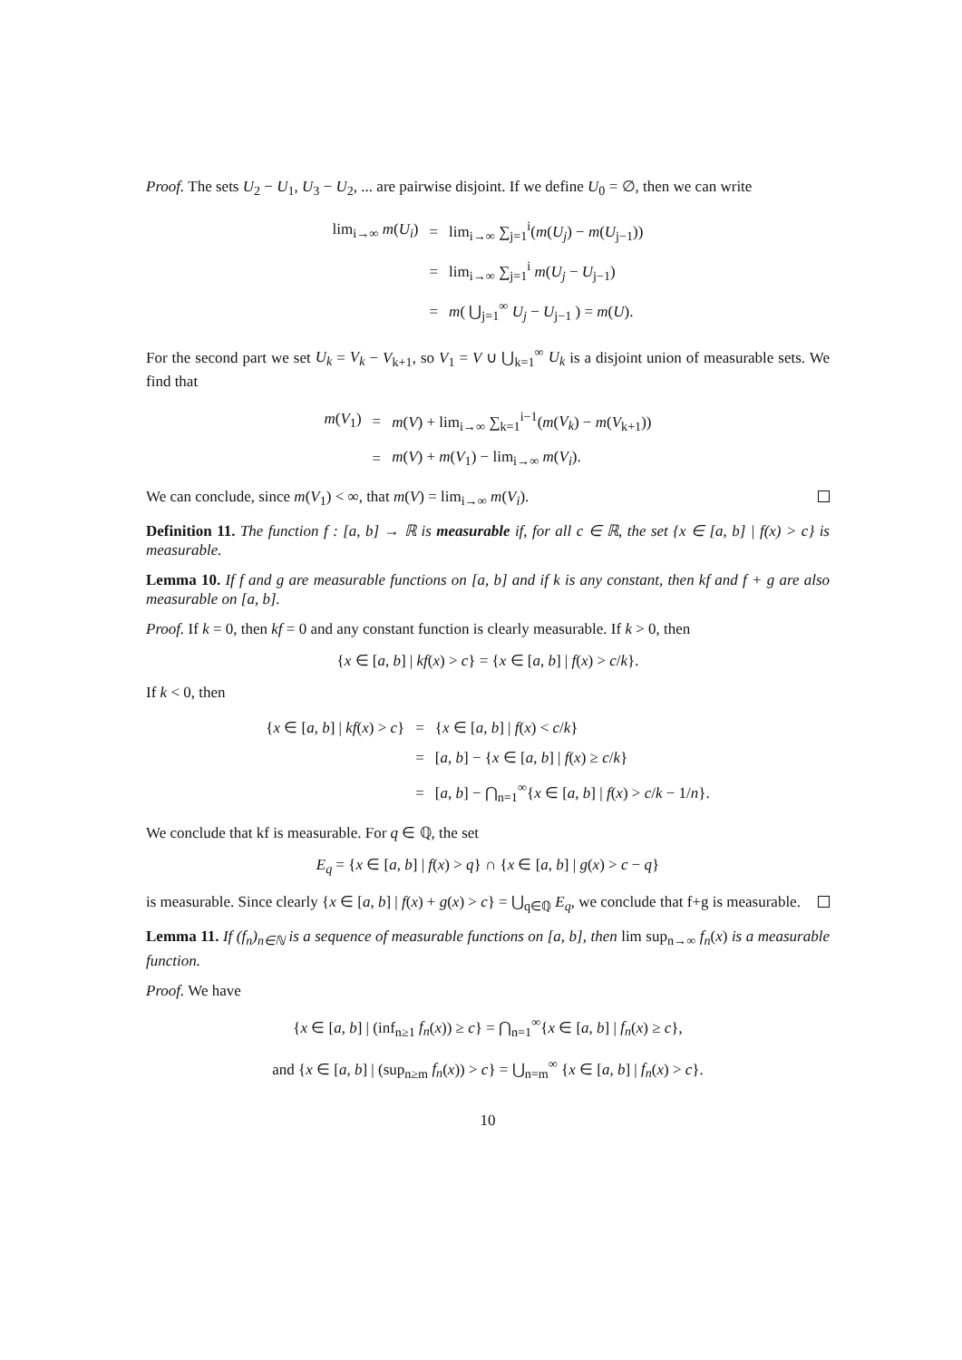Proof. The sets U<sub>2</sub> − U<sub>1</sub>, U<sub>3</sub> − U<sub>2</sub>, ... are pairwise disjoint. If we define U<sub>0</sub> = ∅, then we can write
| lim<sub>i→∞</sub> m ( U<sub>i</sub> ) | = | lim<sub>i→∞</sub> ∑<sub>j=1</sub><sup>i</sup>( m ( U<sub>j</sub> ) − m ( U<sub>j−1</sub>)) |
| | = | lim<sub>i→∞</sub> ∑<sub>j=1</sub><sup>i</sup> m ( U<sub>j</sub> − U<sub>j−1</sub>) |
| | = | m ( ⋃<sub>j=1</sub><sup>∞</sup> U<sub>j</sub> − U<sub>j−1</sub> ) = m ( U ). |
For the second part we set U<sub>k</sub> = V<sub>k</sub> − V<sub>k+1</sub>, so V<sub>1</sub> = V ∪ ⋃<sub>k=1</sub><sup>∞</sup> U<sub>k</sub> is a disjoint union of measurable sets. We find that
| m ( V<sub>1</sub>) | = | m ( V ) + lim<sub>i→∞</sub> ∑<sub>k=1</sub><sup>i−1</sup>( m ( V<sub>k</sub> ) − m ( V<sub>k+1</sub>)) |
| | = | m ( V ) + m ( V<sub>1</sub>) − lim<sub>i→∞</sub> m ( V<sub>i</sub> ). |
We can conclude, since m(V<sub>1</sub>) < ∞, that m(V) = lim<sub>i→∞</sub> m(V<sub>i</sub>).
Definition 11. The function f : [a, b] → ℝ is measurable if, for all c ∈ ℝ, the set {x ∈ [a, b] | f(x) > c} is measurable.
Lemma 10. If f and g are measurable functions on [a, b] and if k is any constant, then kf and f + g are also measurable on [a, b].
Proof. If k = 0, then kf = 0 and any constant function is clearly measurable. If k > 0, then
{x ∈ [a, b] | kf(x) > c} = {x ∈ [a, b] | f(x) > c/k}.
If k < 0, then
| { x ∈ [ a , b ] / kf ( x ) > c } | = | { x ∈ [ a , b ] / f ( x ) < c / k } |
| | = | [ a , b ] − { x ∈ [ a , b ] / f ( x ) ≥ c / k } |
| | = | [ a , b ] − ⋂<sub>n=1</sub><sup>∞</sup>{ x ∈ [ a , b ] / f ( x ) > c / k − 1/ n }. |
We conclude that kf is measurable. For q ∈ ℚ, the set
E<sub>q</sub> = {x ∈ [a, b] | f(x) > q} ∩ {x ∈ [a, b] | g(x) > c − q}
is measurable. Since clearly {x ∈ [a, b] | f(x) + g(x) > c} = ⋃<sub>q∈ℚ</sub> E<sub>q</sub>, we conclude that f+g is measurable.
Lemma 11. If (f<sub>n</sub>)<sub>n∈ℕ</sub> is a sequence of measurable functions on [a, b], then lim sup<sub>n→∞</sub> f<sub>n</sub>(x) is a measurable function.
Proof. We have
{x ∈ [a, b] | (inf<sub>n≥1</sub> f<sub>n</sub>(x)) ≥ c} = ⋂<sub>n=1</sub><sup>∞</sup>{x ∈ [a, b] | f<sub>n</sub>(x) ≥ c},
and {x ∈ [a, b] | (sup<sub>n≥m</sub> f<sub>n</sub>(x)) > c} = ⋃<sub>n=m</sub><sup>∞</sup> {x ∈ [a, b] | f<sub>n</sub>(x) > c}.
10